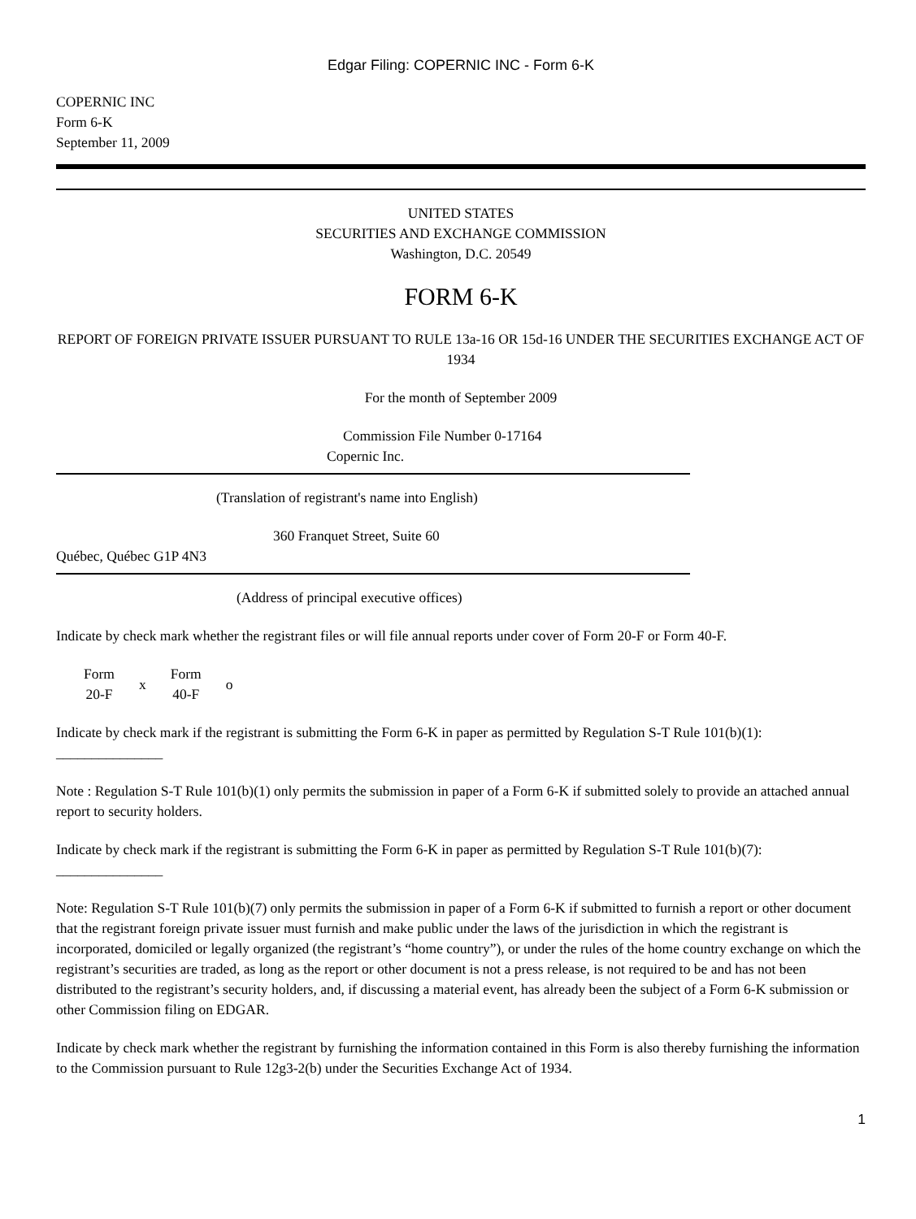Edgar Filing: COPERNIC INC - Form 6-K
COPERNIC INC
Form 6-K
September 11, 2009
UNITED STATES
SECURITIES AND EXCHANGE COMMISSION
Washington, D.C. 20549
FORM 6-K
REPORT OF FOREIGN PRIVATE ISSUER PURSUANT TO RULE 13a-16 OR 15d-16 UNDER THE SECURITIES EXCHANGE ACT OF 1934
For the month of September 2009
Commission File Number 0-17164
Copernic Inc.
(Translation of registrant's name into English)
360 Franquet Street, Suite 60
Québec, Québec G1P 4N3
(Address of principal executive offices)
Indicate by check mark whether the registrant files or will file annual reports under cover of Form 20-F or Form 40-F.
Form
20-F
x
Form
40-F
o
Indicate by check mark if the registrant is submitting the Form 6-K in paper as permitted by Regulation S-T Rule 101(b)(1): _______________
Note : Regulation S-T Rule 101(b)(1) only permits the submission in paper of a Form 6-K if submitted solely to provide an attached annual report to security holders.
Indicate by check mark if the registrant is submitting the Form 6-K in paper as permitted by Regulation S-T Rule 101(b)(7): _______________
Note: Regulation S-T Rule 101(b)(7) only permits the submission in paper of a Form 6-K if submitted to furnish a report or other document that the registrant foreign private issuer must furnish and make public under the laws of the jurisdiction in which the registrant is incorporated, domiciled or legally organized (the registrant’s “home country”), or under the rules of the home country exchange on which the registrant’s securities are traded, as long as the report or other document is not a press release, is not required to be and has not been distributed to the registrant’s security holders, and, if discussing a material event, has already been the subject of a Form 6-K submission or other Commission filing on EDGAR.
Indicate by check mark whether the registrant by furnishing the information contained in this Form is also thereby furnishing the information to the Commission pursuant to Rule 12g3-2(b) under the Securities Exchange Act of 1934.
1